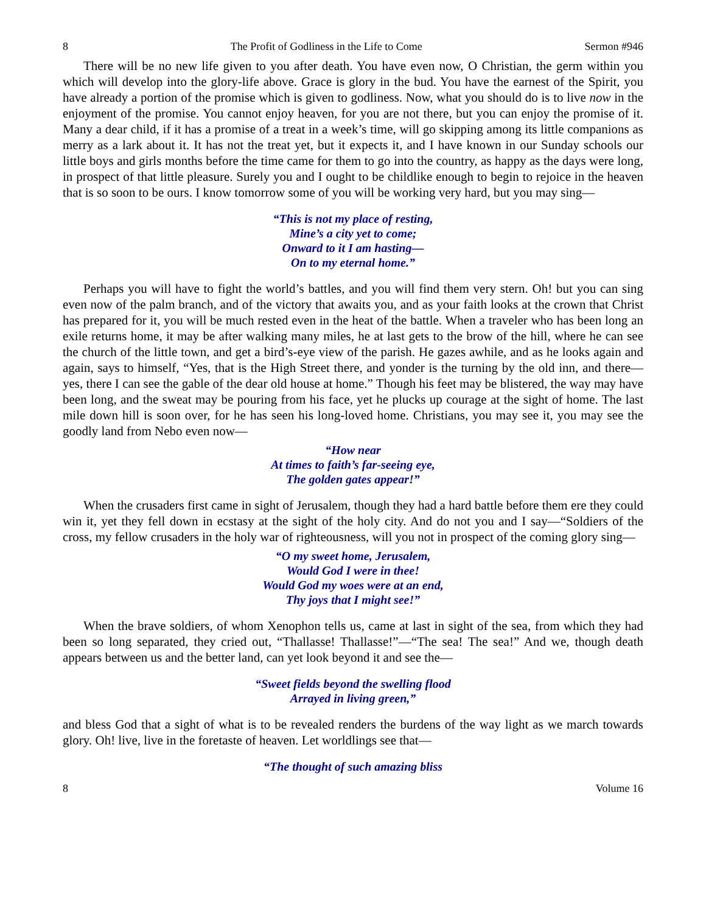8 The Profit of Godliness in the Life to Come Sermon #946
There will be no new life given to you after death. You have even now, O Christian, the germ within you which will develop into the glory-life above. Grace is glory in the bud. You have the earnest of the Spirit, you have already a portion of the promise which is given to godliness. Now, what you should do is to live now in the enjoyment of the promise. You cannot enjoy heaven, for you are not there, but you can enjoy the promise of it. Many a dear child, if it has a promise of a treat in a week’s time, will go skipping among its little companions as merry as a lark about it. It has not the treat yet, but it expects it, and I have known in our Sunday schools our little boys and girls months before the time came for them to go into the country, as happy as the days were long, in prospect of that little pleasure. Surely you and I ought to be childlike enough to begin to rejoice in the heaven that is so soon to be ours. I know tomorrow some of you will be working very hard, but you may sing—
“This is not my place of resting,
Mine’s a city yet to come;
Onward to it I am hasting—
On to my eternal home.”
Perhaps you will have to fight the world’s battles, and you will find them very stern. Oh! but you can sing even now of the palm branch, and of the victory that awaits you, and as your faith looks at the crown that Christ has prepared for it, you will be much rested even in the heat of the battle. When a traveler who has been long an exile returns home, it may be after walking many miles, he at last gets to the brow of the hill, where he can see the church of the little town, and get a bird’s-eye view of the parish. He gazes awhile, and as he looks again and again, says to himself, “Yes, that is the High Street there, and yonder is the turning by the old inn, and there—yes, there I can see the gable of the dear old house at home.” Though his feet may be blistered, the way may have been long, and the sweat may be pouring from his face, yet he plucks up courage at the sight of home. The last mile down hill is soon over, for he has seen his long-loved home. Christians, you may see it, you may see the goodly land from Nebo even now—
“How near
At times to faith’s far-seeing eye,
The golden gates appear!”
When the crusaders first came in sight of Jerusalem, though they had a hard battle before them ere they could win it, yet they fell down in ecstasy at the sight of the holy city. And do not you and I say—“Soldiers of the cross, my fellow crusaders in the holy war of righteousness, will you not in prospect of the coming glory sing—
“O my sweet home, Jerusalem,
Would God I were in thee!
Would God my woes were at an end,
Thy joys that I might see!”
When the brave soldiers, of whom Xenophon tells us, came at last in sight of the sea, from which they had been so long separated, they cried out, “Thallasse! Thallasse!”—“The sea! The sea!” And we, though death appears between us and the better land, can yet look beyond it and see the—
“Sweet fields beyond the swelling flood
Arrayed in living green,”
and bless God that a sight of what is to be revealed renders the burdens of the way light as we march towards glory. Oh! live, live in the foretaste of heaven. Let worldlings see that—
“The thought of such amazing bliss
8 Volume 16